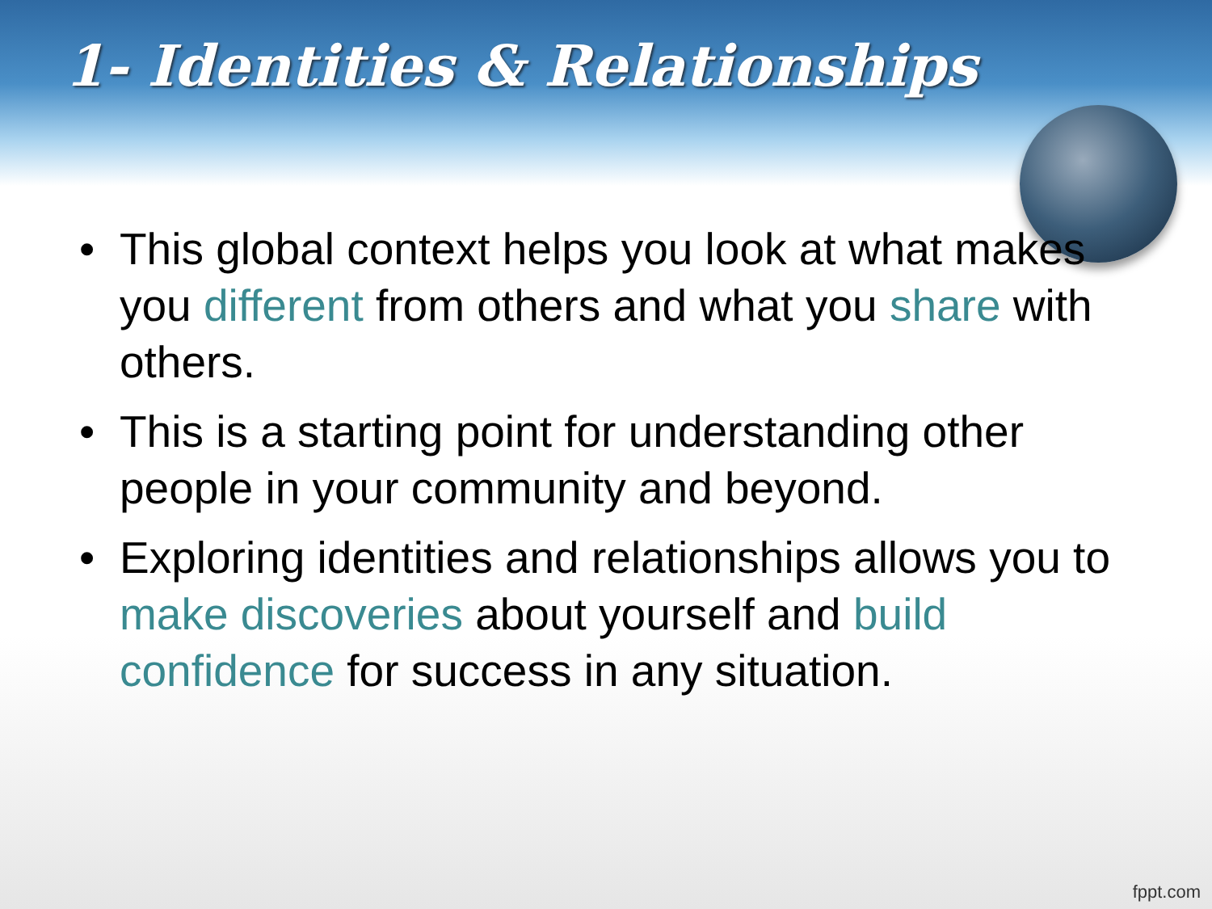1- Identities & Relationships
• This global context helps you look at what makes you different from others and what you share with others.
• This is a starting point for understanding other people in your community and beyond.
• Exploring identities and relationships allows you to make discoveries about yourself and build confidence for success in any situation.
fppt.com